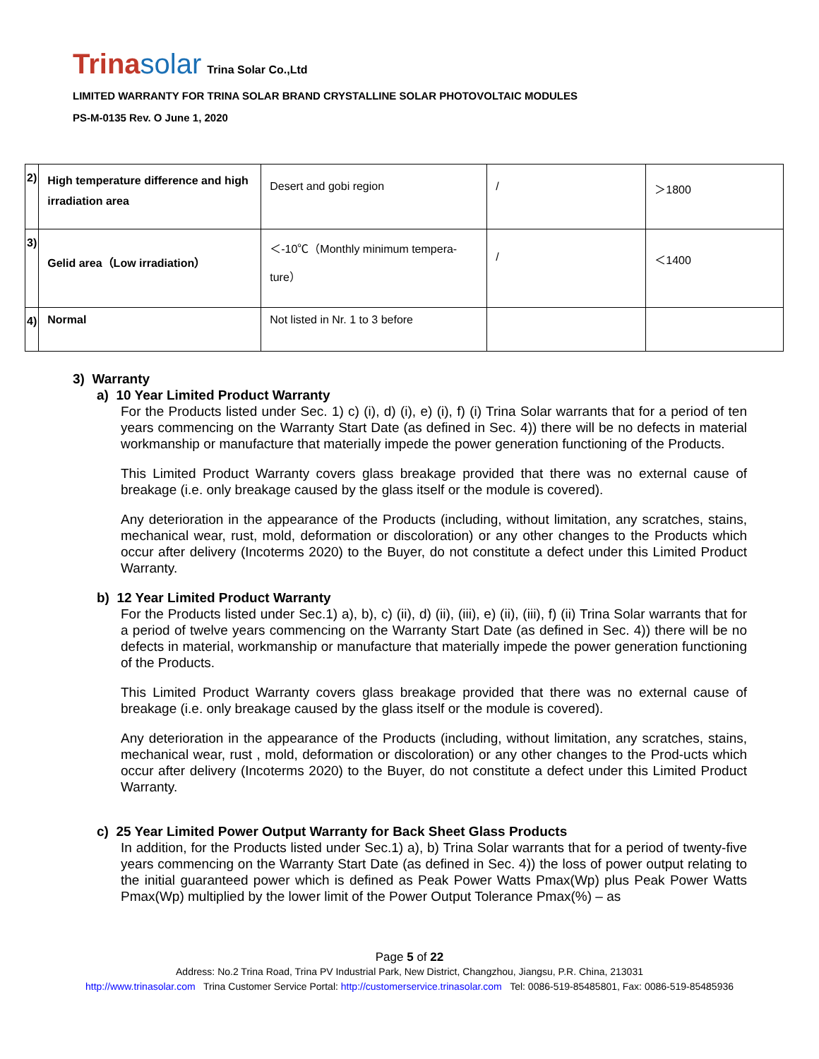Trinasolar
Trina Solar Co.,Ltd
LIMITED WARRANTY FOR TRINA SOLAR BRAND CRYSTALLINE SOLAR PHOTOVOLTAIC MODULES
PS-M-0135 Rev. O June 1, 2020
| 2) | High temperature difference and high irradiation area | Desert and gobi region | / | ＞1800 |
| 3) | Gelid area（Low irradiation） | ＜-10℃（Monthly minimum tempera-ture） | / | ＜1400 |
| 4) | Normal | Not listed in Nr. 1 to 3 before | | |
3) Warranty
a) 10 Year Limited Product Warranty
For the Products listed under Sec. 1) c) (i), d) (i), e) (i), f) (i) Trina Solar warrants that for a period of ten years commencing on the Warranty Start Date (as defined in Sec. 4)) there will be no defects in material workmanship or manufacture that materially impede the power generation functioning of the Products.
This Limited Product Warranty covers glass breakage provided that there was no external cause of breakage (i.e. only breakage caused by the glass itself or the module is covered).
Any deterioration in the appearance of the Products (including, without limitation, any scratches, stains, mechanical wear, rust, mold, deformation or discoloration) or any other changes to the Products which occur after delivery (Incoterms 2020) to the Buyer, do not constitute a defect under this Limited Product Warranty.
b) 12 Year Limited Product Warranty
For the Products listed under Sec.1) a), b), c) (ii), d) (ii), (iii), e) (ii), (iii), f) (ii) Trina Solar warrants that for a period of twelve years commencing on the Warranty Start Date (as defined in Sec. 4)) there will be no defects in material, workmanship or manufacture that materially impede the power generation functioning of the Products.
This Limited Product Warranty covers glass breakage provided that there was no external cause of breakage (i.e. only breakage caused by the glass itself or the module is covered).
Any deterioration in the appearance of the Products (including, without limitation, any scratches, stains, mechanical wear, rust , mold, deformation or discoloration) or any other changes to the Prod-ucts which occur after delivery (Incoterms 2020) to the Buyer, do not constitute a defect under this Limited Product Warranty.
c) 25 Year Limited Power Output Warranty for Back Sheet Glass Products
In addition, for the Products listed under Sec.1) a), b) Trina Solar warrants that for a period of twenty-five years commencing on the Warranty Start Date (as defined in Sec. 4)) the loss of power output relating to the initial guaranteed power which is defined as Peak Power Watts Pmax(Wp) plus Peak Power Watts Pmax(Wp) multiplied by the lower limit of the Power Output Tolerance Pmax(%) – as
Page 5 of 22
Address: No.2 Trina Road, Trina PV Industrial Park, New District, Changzhou, Jiangsu, P.R. China, 213031
http://www.trinasolar.com Trina Customer Service Portal: http://customerservice.trinasolar.com Tel: 0086-519-85485801, Fax: 0086-519-85485936